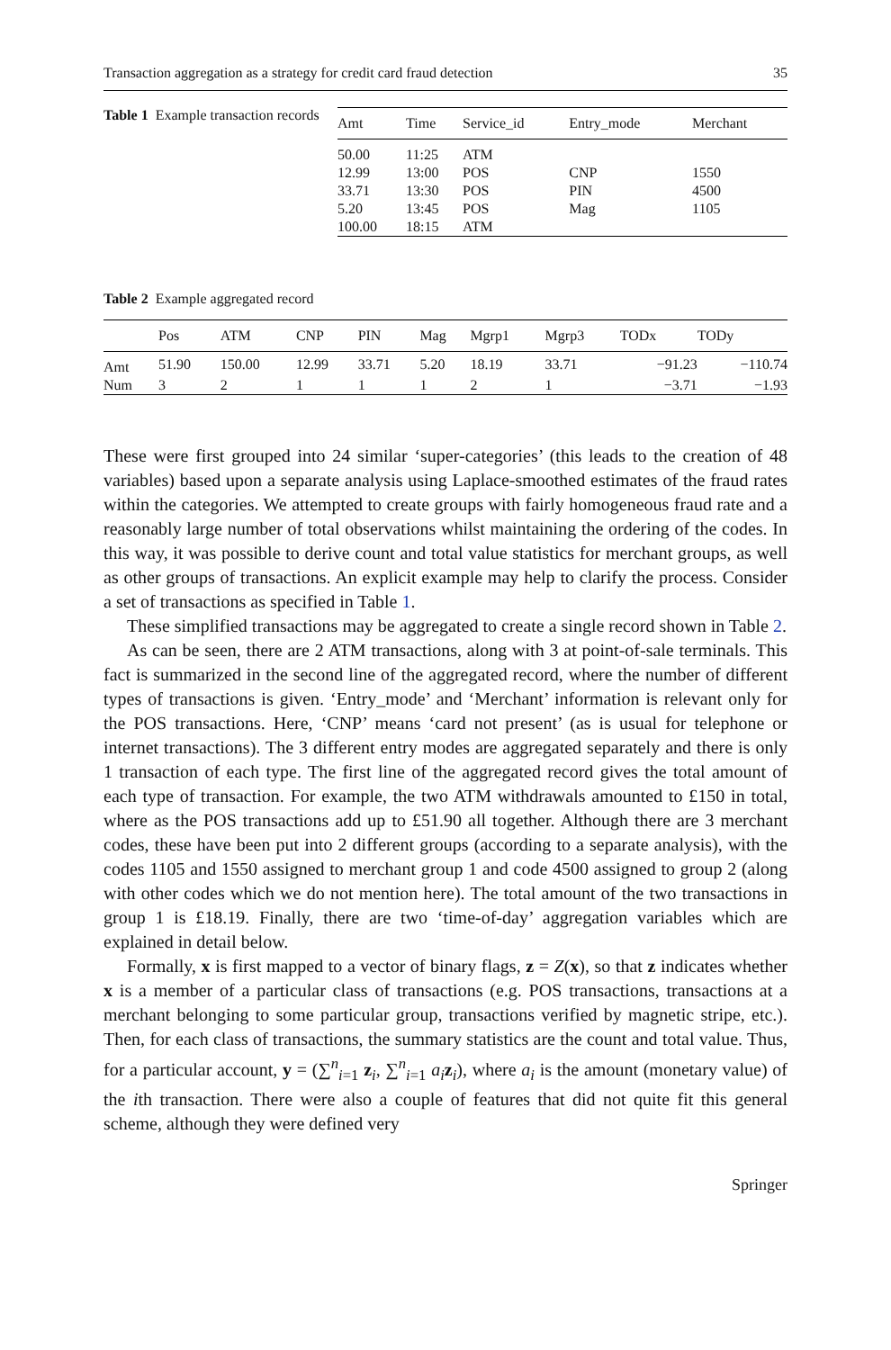Transaction aggregation as a strategy for credit card fraud detection 35
Table 1 Example transaction records
| Amt | Time | Service_id | Entry_mode | Merchant |
| --- | --- | --- | --- | --- |
| 50.00 | 11:25 | ATM | | |
| 12.99 | 13:00 | POS | CNP | 1550 |
| 33.71 | 13:30 | POS | PIN | 4500 |
| 5.20 | 13:45 | POS | Mag | 1105 |
| 100.00 | 18:15 | ATM | | |
Table 2 Example aggregated record
| | Pos | ATM | CNP | PIN | Mag | Mgrp1 | Mgrp3 | TODx | TODy |
| --- | --- | --- | --- | --- | --- | --- | --- | --- | --- |
| Amt | 51.90 | 150.00 | 12.99 | 33.71 | 5.20 | 18.19 | 33.71 | −91.23 | −110.74 |
| Num | 3 | 2 | 1 | 1 | 1 | 2 | 1 | −3.71 | −1.93 |
These were first grouped into 24 similar ‘super-categories’ (this leads to the creation of 48 variables) based upon a separate analysis using Laplace-smoothed estimates of the fraud rates within the categories. We attempted to create groups with fairly homogeneous fraud rate and a reasonably large number of total observations whilst maintaining the ordering of the codes. In this way, it was possible to derive count and total value statistics for merchant groups, as well as other groups of transactions. An explicit example may help to clarify the process. Consider a set of transactions as specified in Table 1.
These simplified transactions may be aggregated to create a single record shown in Table 2.
As can be seen, there are 2 ATM transactions, along with 3 at point-of-sale terminals. This fact is summarized in the second line of the aggregated record, where the number of different types of transactions is given. ‘Entry_mode’ and ‘Merchant’ information is relevant only for the POS transactions. Here, ‘CNP’ means ‘card not present’ (as is usual for telephone or internet transactions). The 3 different entry modes are aggregated separately and there is only 1 transaction of each type. The first line of the aggregated record gives the total amount of each type of transaction. For example, the two ATM withdrawals amounted to £150 in total, where as the POS transactions add up to £51.90 all together. Although there are 3 merchant codes, these have been put into 2 different groups (according to a separate analysis), with the codes 1105 and 1550 assigned to merchant group 1 and code 4500 assigned to group 2 (along with other codes which we do not mention here). The total amount of the two transactions in group 1 is £18.19. Finally, there are two ‘time-of-day’ aggregation variables which are explained in detail below.
Formally, x is first mapped to a vector of binary flags, z = Z(x), so that z indicates whether x is a member of a particular class of transactions (e.g. POS transactions, transactions at a merchant belonging to some particular group, transactions verified by magnetic stripe, etc.). Then, for each class of transactions, the summary statistics are the count and total value. Thus, for a particular account, y = (∑<sup>n</sup><sub>i=1</sub> z<sub>i</sub>, ∑<sup>n</sup><sub>i=1</sub> a<sub>i</sub> z<sub>i</sub>), where a<sub>i</sub> is the amount (monetary value) of the ith transaction. There were also a couple of features that did not quite fit this general scheme, although they were defined very
Springer